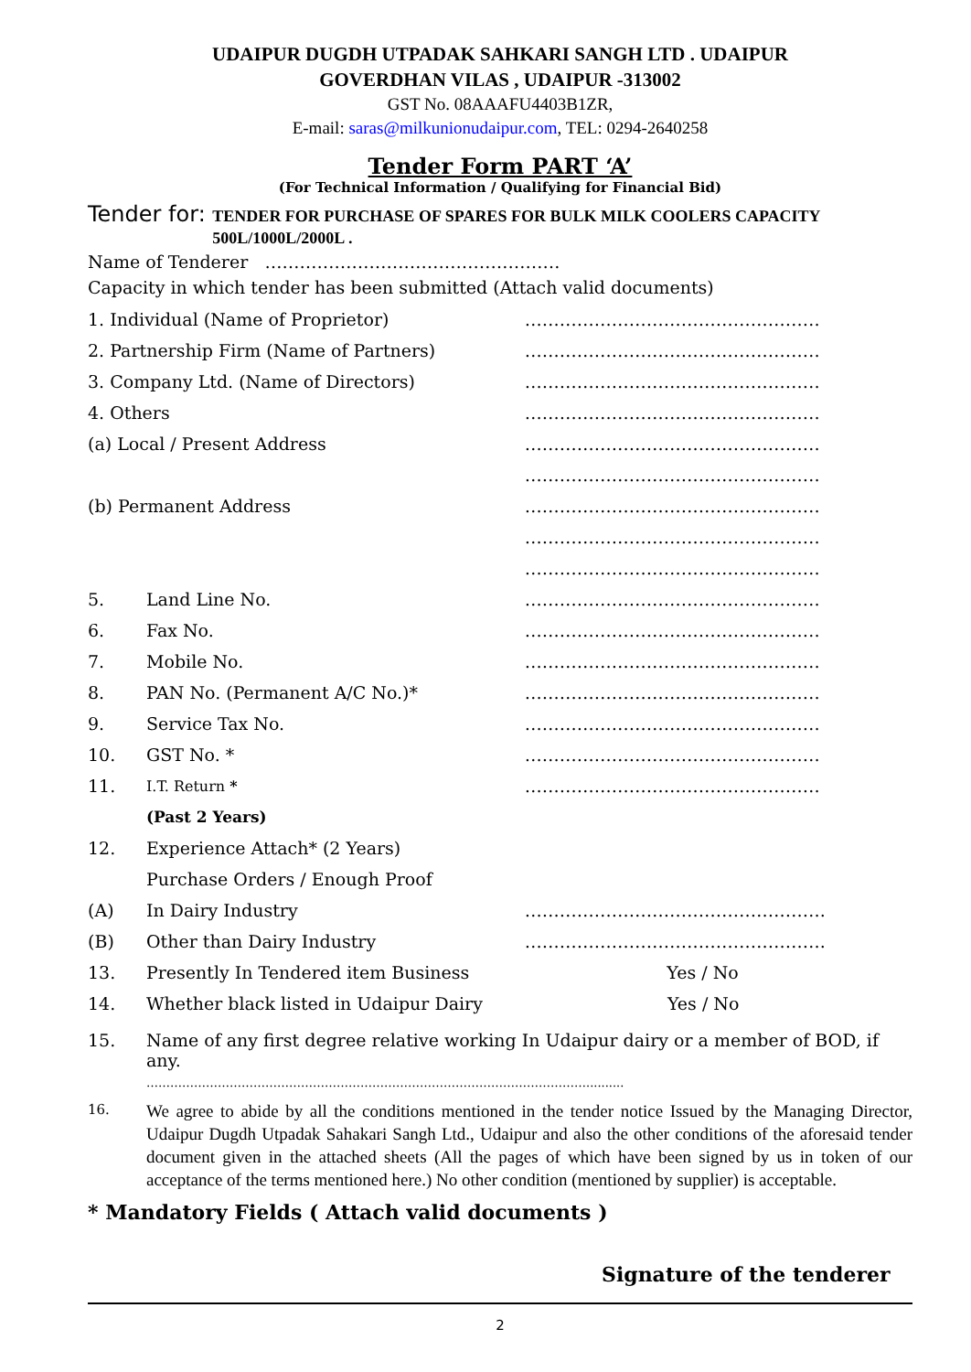UDAIPUR DUGDH UTPADAK SAHKARI SANGH LTD . UDAIPUR
GOVERDHAN VILAS , UDAIPUR -313002
GST No. 08AAAFU4403B1ZR,
E-mail: saras@milkunionudaipur.com, TEL: 0294-2640258
Tender Form PART ‘A’
(For Technical Information / Qualifying for Financial Bid)
Tender for: TENDER FOR PURCHASE OF SPARES FOR BULK MILK COOLERS CAPACITY 500L/1000L/2000L .
Name of Tenderer ……………………………………………
Capacity in which tender has been submitted (Attach valid documents)
| 1. Individual (Name of Proprietor) | | …………………………………………… |
| 2. Partnership Firm (Name of Partners) | | …………………………………………… |
| 3. Company Ltd. (Name of Directors) | | …………………………………………… |
| 4. Others | | …………………………………………… |
| (a) Local / Present Address | | …………………………………………… |
| | | …………………………………………… |
| (b) Permanent Address | | …………………………………………… |
| | | …………………………………………… |
| | | …………………………………………… |
| 5. | Land Line No. | …………………………………………… |
| 6. | Fax No. | …………………………………………… |
| 7. | Mobile No. | …………………………………………… |
| 8. | PAN No. (Permanent A/C No.)* | …………………………………………… |
| 9. | Service Tax No. | …………………………………………… |
| 10. | GST No. * | …………………………………………… |
| 11. | I.T. Return * | …………………………………………… |
| | (Past 2 Years) | |
| 12. | Experience Attach* (2 Years) | |
| | Purchase Orders / Enough Proof | |
| (A) | In Dairy Industry | ……………………………………………. |
| (B) | Other than Dairy Industry | ……………………………………………. |
| 13. | Presently In Tendered item Business Yes / No | |
| 14. | Whether black listed in Udaipur Dairy Yes / No | |
| 15. | Name of any first degree relative working In Udaipur dairy or a member of BOD, if any. ………………………………………………………………………………………………….......... |
| 16. | We agree to abide by all the conditions mentioned in the tender notice Issued by the Managing Director, Udaipur Dugdh Utpadak Sahakari Sangh Ltd., Udaipur and also the other conditions of the aforesaid tender document given in the attached sheets (All the pages of which have been signed by us in token of our acceptance of the terms mentioned here.) No other condition (mentioned by supplier) is acceptable. |
* Mandatory Fields ( Attach valid documents )
Signature of the tenderer
2